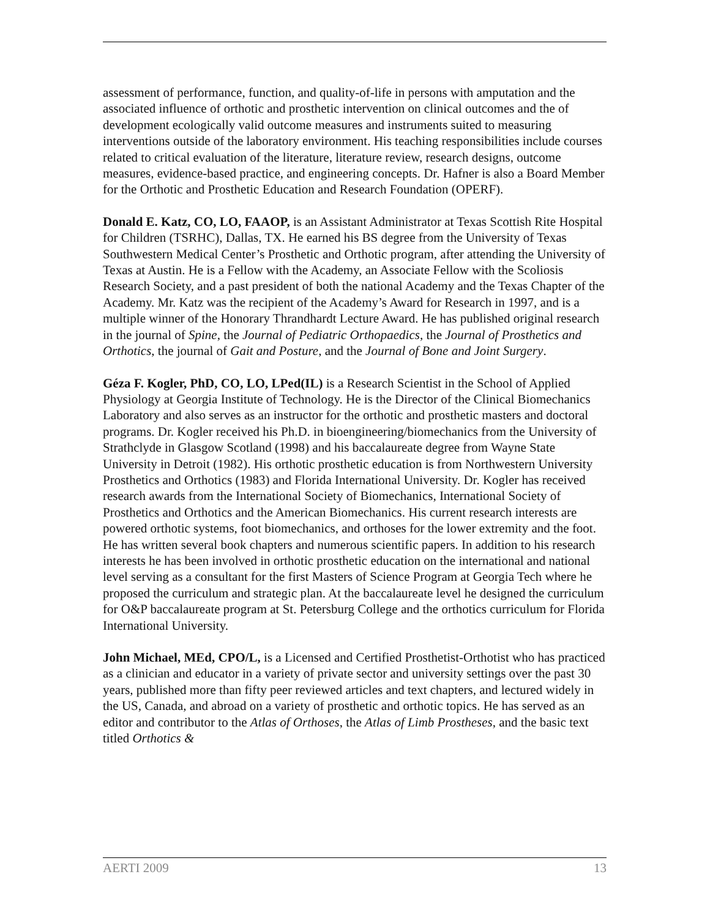assessment of performance, function, and quality-of-life in persons with amputation and the associated influence of orthotic and prosthetic intervention on clinical outcomes and the of development ecologically valid outcome measures and instruments suited to measuring interventions outside of the laboratory environment. His teaching responsibilities include courses related to critical evaluation of the literature, literature review, research designs, outcome measures, evidence-based practice, and engineering concepts. Dr. Hafner is also a Board Member for the Orthotic and Prosthetic Education and Research Foundation (OPERF).
Donald E. Katz, CO, LO, FAAOP, is an Assistant Administrator at Texas Scottish Rite Hospital for Children (TSRHC), Dallas, TX. He earned his BS degree from the University of Texas Southwestern Medical Center’s Prosthetic and Orthotic program, after attending the University of Texas at Austin. He is a Fellow with the Academy, an Associate Fellow with the Scoliosis Research Society, and a past president of both the national Academy and the Texas Chapter of the Academy. Mr. Katz was the recipient of the Academy’s Award for Research in 1997, and is a multiple winner of the Honorary Thrandhardt Lecture Award. He has published original research in the journal of Spine, the Journal of Pediatric Orthopaedics, the Journal of Prosthetics and Orthotics, the journal of Gait and Posture, and the Journal of Bone and Joint Surgery.
Géza F. Kogler, PhD, CO, LO, LPed(IL) is a Research Scientist in the School of Applied Physiology at Georgia Institute of Technology. He is the Director of the Clinical Biomechanics Laboratory and also serves as an instructor for the orthotic and prosthetic masters and doctoral programs. Dr. Kogler received his Ph.D. in bioengineering/biomechanics from the University of Strathclyde in Glasgow Scotland (1998) and his baccalaureate degree from Wayne State University in Detroit (1982). His orthotic prosthetic education is from Northwestern University Prosthetics and Orthotics (1983) and Florida International University. Dr. Kogler has received research awards from the International Society of Biomechanics, International Society of Prosthetics and Orthotics and the American Biomechanics. His current research interests are powered orthotic systems, foot biomechanics, and orthoses for the lower extremity and the foot. He has written several book chapters and numerous scientific papers. In addition to his research interests he has been involved in orthotic prosthetic education on the international and national level serving as a consultant for the first Masters of Science Program at Georgia Tech where he proposed the curriculum and strategic plan. At the baccalaureate level he designed the curriculum for O&P baccalaureate program at St. Petersburg College and the orthotics curriculum for Florida International University.
John Michael, MEd, CPO/L, is a Licensed and Certified Prosthetist-Orthotist who has practiced as a clinician and educator in a variety of private sector and university settings over the past 30 years, published more than fifty peer reviewed articles and text chapters, and lectured widely in the US, Canada, and abroad on a variety of prosthetic and orthotic topics. He has served as an editor and contributor to the Atlas of Orthoses, the Atlas of Limb Prostheses, and the basic text titled Orthotics &
AERTI 2009 13